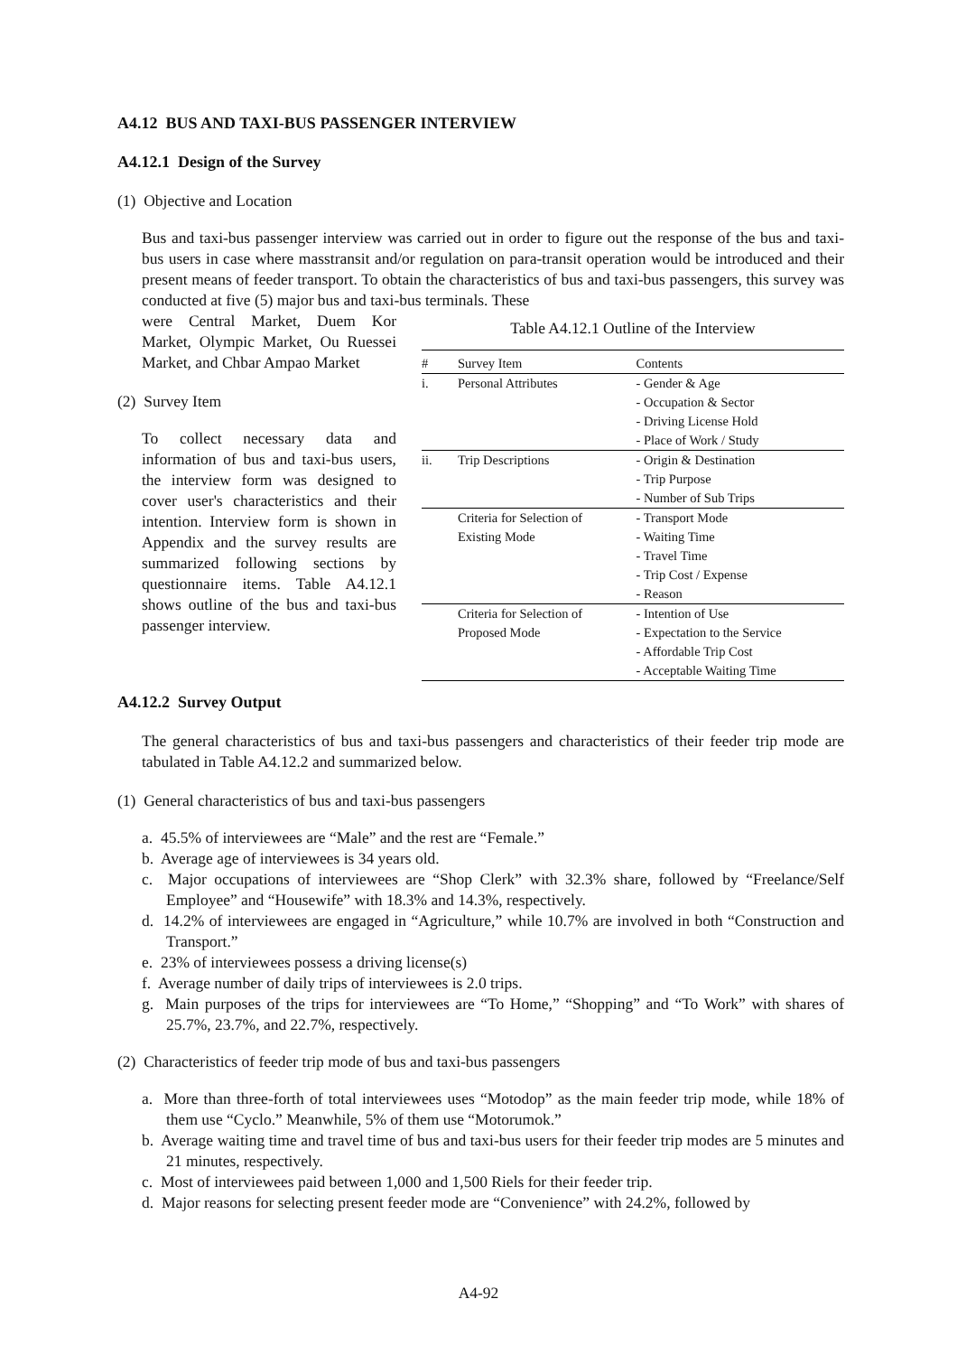A4.12 BUS AND TAXI-BUS PASSENGER INTERVIEW
A4.12.1 Design of the Survey
(1) Objective and Location
Bus and taxi-bus passenger interview was carried out in order to figure out the response of the bus and taxi-bus users in case where masstransit and/or regulation on para-transit operation would be introduced and their present means of feeder transport. To obtain the characteristics of bus and taxi-bus passengers, this survey was conducted at five (5) major bus and taxi-bus terminals. These
were Central Market, Duem Kor Market, Olympic Market, Ou Ruessei Market, and Chbar Ampao Market
(2) Survey Item
To collect necessary data and information of bus and taxi-bus users, the interview form was designed to cover user's characteristics and their intention. Interview form is shown in Appendix and the survey results are summarized following sections by questionnaire items. Table A4.12.1 shows outline of the bus and taxi-bus passenger interview.
Table A4.12.1 Outline of the Interview
| # | Survey Item | Contents |
| --- | --- | --- |
| i. | Personal Attributes | - Gender & Age - Occupation & Sector - Driving License Hold - Place of Work / Study |
| ii. | Trip Descriptions | - Origin & Destination - Trip Purpose - Number of Sub Trips |
| | Criteria for Selection of Existing Mode | - Transport Mode - Waiting Time - Travel Time - Trip Cost / Expense - Reason |
| | Criteria for Selection of Proposed Mode | - Intention of Use - Expectation to the Service - Affordable Trip Cost - Acceptable Waiting Time |
A4.12.2 Survey Output
The general characteristics of bus and taxi-bus passengers and characteristics of their feeder trip mode are tabulated in Table A4.12.2 and summarized below.
(1) General characteristics of bus and taxi-bus passengers
a. 45.5% of interviewees are “Male” and the rest are “Female.”
b. Average age of interviewees is 34 years old.
c. Major occupations of interviewees are “Shop Clerk” with 32.3% share, followed by “Freelance/Self Employee” and “Housewife” with 18.3% and 14.3%, respectively.
d. 14.2% of interviewees are engaged in “Agriculture,” while 10.7% are involved in both “Construction and Transport.”
e. 23% of interviewees possess a driving license(s)
f. Average number of daily trips of interviewees is 2.0 trips.
g. Main purposes of the trips for interviewees are “To Home,” “Shopping” and “To Work” with shares of 25.7%, 23.7%, and 22.7%, respectively.
(2) Characteristics of feeder trip mode of bus and taxi-bus passengers
a. More than three-forth of total interviewees uses “Motodop” as the main feeder trip mode, while 18% of them use “Cyclo.” Meanwhile, 5% of them use “Motorumok.”
b. Average waiting time and travel time of bus and taxi-bus users for their feeder trip modes are 5 minutes and 21 minutes, respectively.
c. Most of interviewees paid between 1,000 and 1,500 Riels for their feeder trip.
d. Major reasons for selecting present feeder mode are “Convenience” with 24.2%, followed by
A4-92